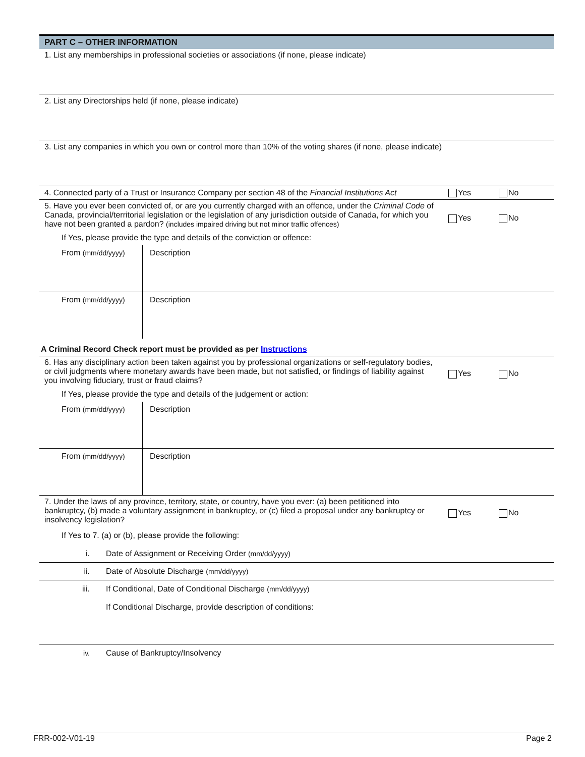PART C – OTHER INFORMATION
1. List any memberships in professional societies or associations (if none, please indicate)
2. List any Directorships held (if none, please indicate)
3. List any companies in which you own or control more than 10% of the voting shares (if none, please indicate)
4. Connected party of a Trust or Insurance Company per section 48 of the Financial Institutions Act
Yes No
5. Have you ever been convicted of, or are you currently charged with an offence, under the Criminal Code of Canada, provincial/territorial legislation or the legislation of any jurisdiction outside of Canada, for which you have not been granted a pardon? (includes impaired driving but not minor traffic offences)
Yes No
If Yes, please provide the type and details of the conviction or offence:
From (mm/dd/yyyy)
Description
From (mm/dd/yyyy)
Description
A Criminal Record Check report must be provided as per Instructions
6. Has any disciplinary action been taken against you by professional organizations or self-regulatory bodies, or civil judgments where monetary awards have been made, but not satisfied, or findings of liability against you involving fiduciary, trust or fraud claims?
Yes No
If Yes, please provide the type and details of the judgement or action:
From (mm/dd/yyyy)
Description
From (mm/dd/yyyy)
Description
7. Under the laws of any province, territory, state, or country, have you ever: (a) been petitioned into bankruptcy, (b) made a voluntary assignment in bankruptcy, or (c) filed a proposal under any bankruptcy or insolvency legislation?
Yes No
If Yes to 7. (a) or (b), please provide the following:
i. Date of Assignment or Receiving Order (mm/dd/yyyy)
ii. Date of Absolute Discharge (mm/dd/yyyy)
iii. If Conditional, Date of Conditional Discharge (mm/dd/yyyy)
If Conditional Discharge, provide description of conditions:
iv. Cause of Bankruptcy/Insolvency
FRR-002-V01-19 Page 2